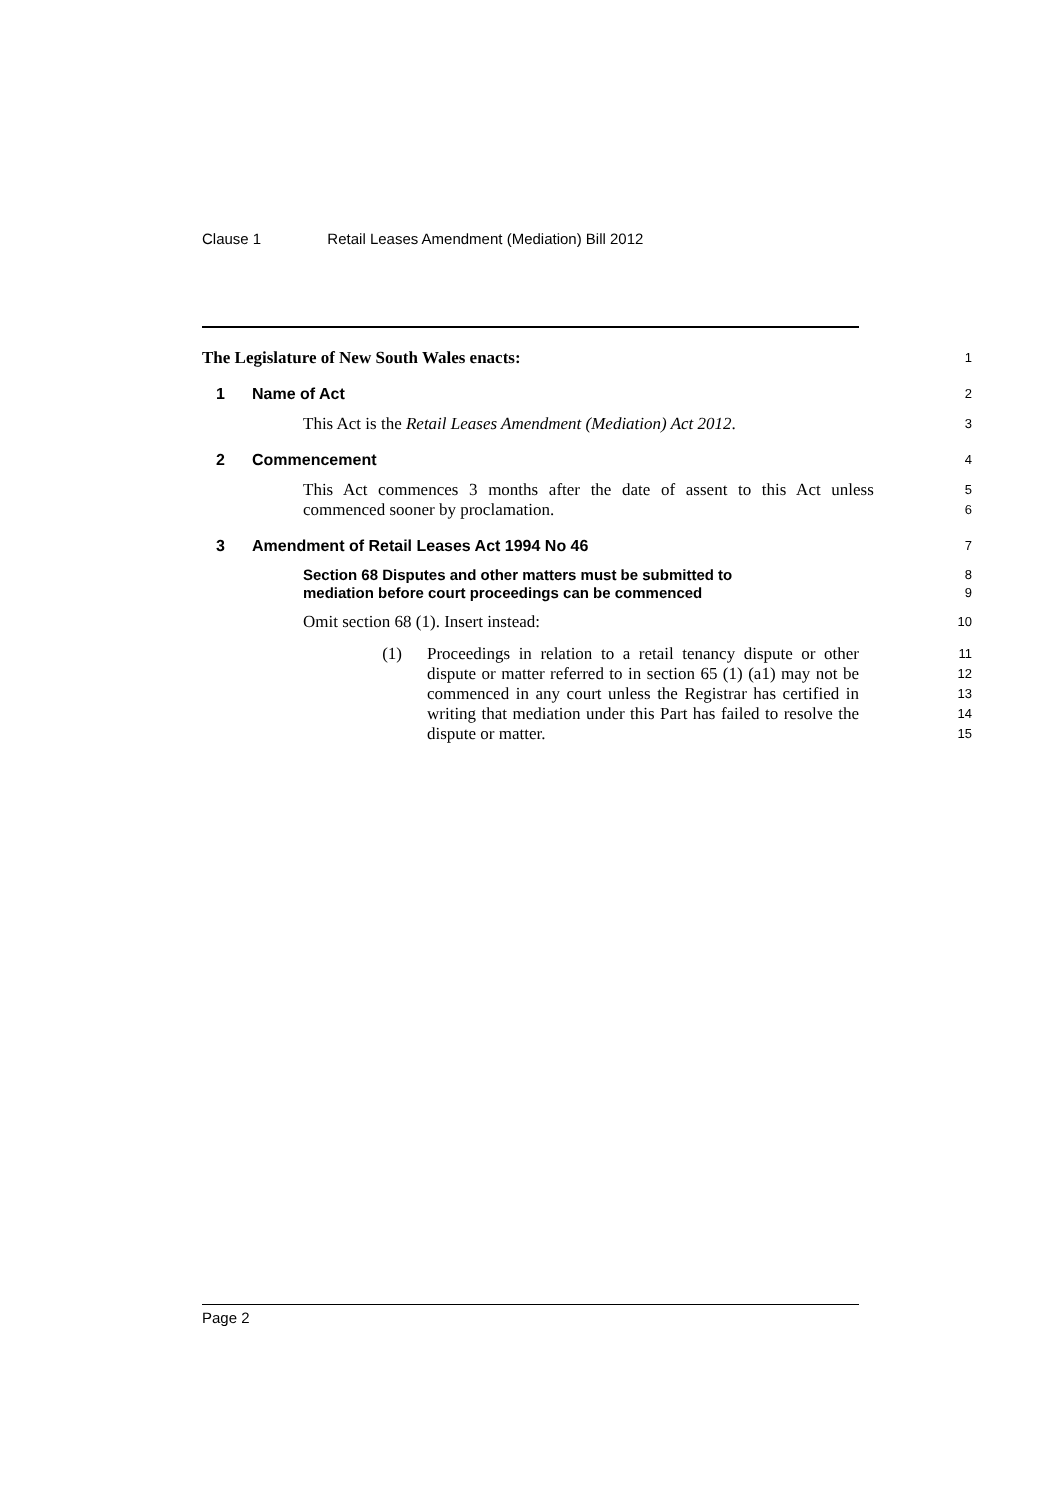Clause 1 Retail Leases Amendment (Mediation) Bill 2012
The Legislature of New South Wales enacts:
1
1 Name of Act
2
This Act is the Retail Leases Amendment (Mediation) Act 2012.
3
2 Commencement
4
This Act commences 3 months after the date of assent to this Act unless commenced sooner by proclamation.
5
6
3 Amendment of Retail Leases Act 1994 No 46
7
Section 68 Disputes and other matters must be submitted to
mediation before court proceedings can be commenced
8
9
Omit section 68 (1). Insert instead:
10
(1) Proceedings in relation to a retail tenancy dispute or other dispute or matter referred to in section 65 (1) (a1) may not be commenced in any court unless the Registrar has certified in writing that mediation under this Part has failed to resolve the dispute or matter.
11
12
13
14
15
Page 2